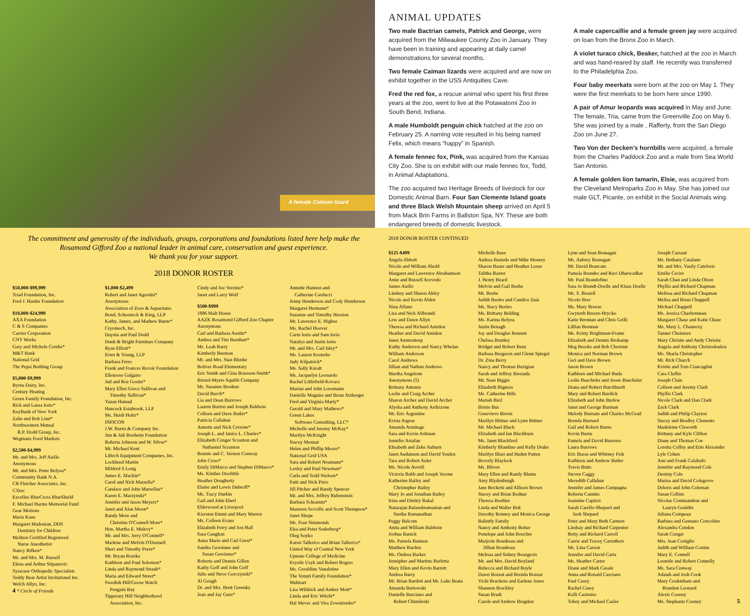A female Caiman lizard
ANIMAL UPDATES
Two male Bactrian camels, Patrick and George, were acquired from the Milwaukee County Zoo in January. They have been in training and appearing at daily camel demonstrations for several months.
Two female Caiman lizards were acquired and are now on exhibit together in the USS Antiquities Cave.
Fred the red fox, a rescue animal who spent his first three years at the zoo, went to live at the Potawatomi Zoo in South Bend, Indiana.
A male Humboldt penguin chick hatched at the zoo on February 25. A naming vote resulted in his being named Felix, which means “happy” in Spanish.
A female fennec fox, Pink, was acquired from the Kansas City Zoo. She is on exhibit with our male fennec fox, Todd, in Animal Adaptations.
The zoo acquired two Heritage Breeds of livestock for our Domestic Animal Barn. Four San Clemente Island goats and three Black Welsh Mountain sheep arrived on April 5 from Mack Brin Farms in Ballston Spa, NY. These are both endangered breeds of domestic livestock.
A male capercaillie and a female green jay were acquired on loan from the Bronx Zoo in March.
A violet turaco chick, Beaker, hatched at the zoo in March and was hand-reared by staff. He recently was transferred to the Philadelphia Zoo.
Four baby meerkats were born at the zoo on May 1. They were the first meerkats to be born here since 1990.
A pair of Amur leopards was acquired in May and June. The female, Tria, came from the Greenville Zoo on May 6. She was joined by a male , Rafferty, from the San Diego Zoo on June 27.
Two Von der Decken’s hornbills were acquired, a female from the Charles Paddock Zoo and a male from Sea World San Antonio.
A female golden lion tamarin, Elsie, was acquired from the Cleveland Metroparks Zoo in May. She has joined our male GLT, Picante, on exhibit in the Social Animals wing.
The commitment and generosity of the individuals, groups, corporations and foundations listed here help make the Rosamond Gifford Zoo a national leader in animal care, conservation and guest experience.
We thank you for your support.
2018 DONOR ROSTER
$50,000-$99,999
Triad Foundation, Inc.
Fred J. Harder Foundation
$10,000-$24,999
AXA Foundation
C & S Companies
Carrier Corporation
CNY Works
Gary and Michele Combs*
M&T Bank
National Grid
The Pepsi Bottling Group
$5,000-$9,999
Byrne Dairy, Inc.
Century Heating
Green Family Foundation, Inc.
Rick and Laura Iorio*
KeyBank of New York
Zalie and Bob Linn*
Northwestern Mutual
R.P. Dodd Group, Inc.
Wegmans Food Markets
$2,500-$4,999
Mr. and Mrs. Jeff Aiello
Anonymous
Mr. and Mrs. Peter Belyea*
Community Bank N.A.
CR Fletcher Associates, Inc.
CXtec
Excellus BlueCross BlueShield
F. Michael Harms Memorial Fund
Gear Motions
Maria Kane
Margaret Madonian, DDS
Dentistry for Children
Moltion Certified Registered
Nurse Anesthetist
Nancy Rifken*
Mr. and Mrs. M. Russell
Elena and Arthur Stipanovic
Syracuse Orthopedic Specialists
Teddy Bear Artist Invitational Inc.
Welch Allyn, Inc.
4 * Circle of Friends
$1,000-$2,499
Robert and Janet Agostini*
Anonymous
Association of Zoos & Aquariums
Bond, Schoeneck & King, LLP
Kathy, James, and Mathew Burns*
Cryomech, Inc.
Daynia and Paul Dodd
Dunk & Bright Furniture Company
Ryan Elliott*
Ernst & Young, LLP
Barbara Ferro
Frank and Frances Revoir Foundation
Ellenrose Galgano
Jud and Roz Gostin*
Mary Ellen Greco Sullivan and
Timothy Sullivan*
Yazan Hamad
Hancock Estabrook, LLP
Ms. Heidi Holtz*
INFICON
J.W. Burns & Company Inc.
Jim & Juli Boeheim Foundation
Roberta Johnson and W. Silver*
Mr. Michael Kent
Liftech Equipment Companies, Inc.
Lockheed Martin
Mildred S Long
James E. Mackin*
Carol and Nick Marsella*
Candace and John Marsellus*
Karen E. Marzynski*
Jennifer and Jason Meyers*
Janet and Alan Moon*
Randy More and
Christine O'Connell More*
Hon. Martha E. Mulroy*
Mr. and Mrs. Jerry O'Connell*
Marlene and Melvin O'Donnell
Sheri and Timothy Perez*
Mr. Bryan Rourke
Kathleen and Paul Solomon*
Linda and Raymond Straub*
Maria and Edward Street*
Swedish Hill/Goose Watch
Penguin Bay
Tipperary Hill Neighborhood
Association, Inc.
Cindy and Joe Verzino*
Janet and Larry Wolf
$500-$999
1886 Malt House
AAZK Rosamond Gifford Zoo Chapter
Anonymous
Carl and Barbara Austin*
Andrea and Tim Barnhart*
Ms. Leah Barry
Kimberly Beeman
Mr. and Mrs. Stan Blenke
Boliver Road Elementary
Eric Smith and Gina Bousson-Smith*
Bristol-Myers Squibb Company
Ms. Susanne Brodeur
David Burch*
Lia and Dean Burrows
Lauren Burton and Joseph Baldwin
Colleen and Dave Butler*
Patricia Callahan
Annette and Nick Cerrone*
Joseph L. and Janice L. Charles*
Elizabeth Conger Scranton and
Nathaniel Scranton
Bonnie and C. Vernon Conway
John Cross*
Emily DiMarco and Stephen DiMarco*
Ms. Kimber Doolittle
Heather Dougherty
Elaine and Lewis Dubroff*
Ms. Tracy Durkin
Gail and John Eberl
Elderwood at Liverpool
Kiersten Emmi and Mary Warren
Ms. Colleen Evans
Elizabeth Ferry and Jon Hall
Sara Gaughan
Anna Marie and Carl Gerst*
Sandra Gewinner and
Susan Gewinner*
Roberta and Dennis Gillen
Kathy Goff and John Goff
Julie and Steve Gorczynski*
Al Gough
Dr. and Mrs. Brett Greenky
Jean and Jay Guss*
Annette Hannon and
Catherine Carducci
Jenny Henderson and Cody Henderson
Margaret Hermann*
Suzanne and Timothy Hession
Mr. Lawrence E. Higbee
Ms. Rachel Hoover
Carm Iorio and Sam Iorio
Natalya and Justin Iorio
Mr. and Mrs. Carl Isley*
Ms. Lauren Kesterke
Judy Kilpatrick*
Ms. Sally Kuralt
Ms. Jacquelyn Leonardo
Rachel Littlefield-Kovacs
Marian and John Loosmann
Danielle Maguire and Brian Atzberger
Fred and Virginia Marty*
Gerald and Mary Mathews*
Green Lakes
Software Consulting, LLC*
Michelle and Jeremy McKay*
Marilyn McKnight
Stacey Monnat
Helen and Phillip Moore*
National Grid USA
Sara and Robert Neumann*
Lesley and Paul Newman*
Carla and Todd Nielson*
Patti and Nick Pirro
Jill Pitcher and Randy Spencer
Mr. and Mrs. Jeffrey Rubenstein
Barbara Schramm*
Maureen Scoville and Scott Thompson*
Janet Shope
Ms. Fran Simmonds
Elsa and Peter Soderberg*
Oleg Soyko
Karen Tallerico and Brian Tallerico*
United Way of Central New York
Upstate College of Medicine
Krystle Usyk and Robert Rogers
Ms. Geraldine Vanalstine
The Venuti Family Foundation*
Walmart
Lisa Wildrick and Amber Mott*
Linda and Eric Witchi*
Hal Mevec and Vira Zownirenko*
2018 DONOR ROSTER CONTINUED
$125-$499
Angela Abbott
Nicole and William Abold
Margaret and Lawrence Abrahamson
Anne and Russell Acevedo
James Aiello
Lindsey and Shawn Akley
Nicole and Kevin Alden
Nina Alfano
Lisa and Nick Alibrandi
Lew and Dawn Allyn
Theresa and Richard Amidon
Heather and David Amidon
Janet Ammentorp
Kathy Anderson and Nancy Whelan
William Anderson
Carol Andrews
Jillian and Nathan Andrews
Martha Angelone
Anonymous (5)
Brittany Antonio
Leslie and Craig Archer
Sharon Archer and David Archer
Alysha and Anthony Ardizzone
Mr. Eric Argentine
Krista Argese
Amanda Armitage
Sara and Kevin Ashman
Jennifer Astafan
Elisabeth and Zeke Auburn
Janet Audunson and David Youlen
Tara and Robert Auler
Ms. Nicole Averill
Victoria Babb and Joseph Verone
Katherine Bailey and
Christopher Bailey
Mary Jo and Jonathan Bailey
Irina and Dmitry Bakal
Natarajan Balasubramanian and
Seetha Ramanathan
Peggy Balcom
Anita and William Baldwin
Joshua Banick
Ms. Pamela Bannon
Matthew Barden
Ms. Ondrea Barker
Jennipher and Martino Barletta
Mary Ellen and Kevin Barrett
Andrea Barry
Mr. Brian Bartlett and Mr. Luke Beata
Amanda Bartowski
Danielle Basciano and
Robert Chimileski
Michelle Base
Andrea Bastedo and Mike Mourey
Sharon Bauer and Heather Losee
Talitha Baxter
J. Henry Beard
Melvin and Gail Beebe
Mr. Beebe
Judith Beeles and Candice Zaia
Ms. Stacy Beeles
Ms. Brittany Belding
Ms. Karina Belyea
Justin Benagh
Joy and Douglas Bennett
Chelsea Bentley
Bridget and Robert Benz
Barbara Bergeron and Glenn Spiegel
Dr. Zina Berry
Nancy and Thomas Bezigian
Sarah and Jeffrey Biesiada
Mr. Sean Biggie
Elizabeth Bigness
Ms. Catherine Bills
Mariah Bird
Birnie Bus
Genevieve Birren
Marilyn Bittner and Lynn Bittner
Mr. Michael Black
Elizabeth and Ian Blackburn
Ms. Janet Blackford
Kimberly Blandino and Kelly Drake
Marilyn Blasi and Haden Patten
Beverly Blaylock
Ms. Bliven
Mary Ellen and Randy Blume
Amy Blydenburgh
Jane Bocketti and Allison Brown
Stacey and Brian Bodnar
Theresa Boehler
Linda and Walter Bok
Dorothy Bonney and Monica George
Balintfy Family
Nancy and Anthony Bottar
Penelope and John Boucher
Marjorie Boudreau and
Jillian Boudreau
Melissa and Sidney Bourgeois
Mr. and Mrs. David Boyland
Rebecca and Richard Boyle
Dawn Bozeat and Brenda Bozeat
Vicki Brackens and Earlene Jones
Shannon Brackley
Susan Bradt
Carole and Andrew Bragdon
Lynn and Sean Branagan
Ms. Aubrey Branagan
Mr. David Brancato
Pamela Brandes and Ravi Dharwadkar
Mr. Paul Brandofino
Sara Jo Brandt-Doelle and Klaus Doelle
Ms. S. Brazell
Nicole Brec
Ms. Mary Breeze
Gwyneth Breeze-Hrycko
Katie Brennan and Chris Grilli
Lillian Brennan
Ms. Kristy Brightman-Frame
Elizabeth and Dennis Brokamp
Meg Brooks and Bob Chestnut
Monica and Norman Brown
Geri and Dave Brown
Jason Brown
Kathleen and Michael Buda
Leslie Buecheler and Jessie Buecheler
Diana and Robert Burchhardt
Mary and Robert Burdick
Elizabeth and John Burlew
Janet and George Burman
Melody Burnam and Charles McGrail
Brenda Burnard
Gail and Robert Burns
Kevin Burns
Pamela and David Burrows
Laura Burrows
Eric Busse and Whitney Fisk
Kathleen and Andrew Butler
Travis Butts
Steven Caggy
Meredith Callahan
Jennifer and James Campagna
Roberta Cannito
Jeannine Capizzi
Sarah Carello-Shepard and
Josh Shepard
Peter and Mary Beth Carmen
Lindsay and Richard Carpenter
Betty and Richard Carroll
Carrie and Tracey Carruthers
Ms. Lina Carson
Jennifer and David Carta
Ms. Heather Carter
Diane and Mark Casale
Anna and Ronald Casciano
Paul Casey
Rachel Casey
Kelli Casimiro
Tobey and Michael Casler
Joseph Cassant
Ms. Bethany Catalano
Mr. and Mrs. Vasily Cateforis
Emilie Cecire
Sarah Chan and Linda Olson
Phyllis and Richard Chapman
Melissa and Richard Chapman
Melisa and Brian Chappell
Michael Chappell
Ms. Jessica Charbonneau
Margaret Chase and Katie Chase
Ms. Mary L. Chauncey
Tanner Choiniere
Mary Christie and Andy Christie
Angela and Anthony Christodoulou
Ms. Sharla Christopher
Mr. Rick Church
Kristie and Tom Ciancaglini
Cara Claflin
Joseph Clain
Colleen and Jeremy Clark
Phyllis Clark
Nicole Clark and Dan Clark
Zack Clark
Judith and Philip Clayton
Stacey and Bradley Clements
Madeleine Cleworth
Brittany and Kyle Clifton
Diane and Thomas Coe
Loretta Coffey and Erin Alexander
Lyle Cohen
Ann and Frank Colabufo
Jennifer and Raymond Cole
Destiny Cole
Marisa and David Colegrove
Deloris and John Coleman
Susan Collins
Nicolas Commandeur and
Lauryn Gouldin
Juliana Compeau
Barbara and Gennaro Concolino
Alexandra Condon
Sarah Conger
Mrs. Jean Coniglio
Judith and William Conine
Mary E. Connell
Leonide and Robert Connelly
Ms. Sara Conway
Adaiah and Josh Cook
Mary Cookinham and
Brandon Leonard
Alexis Cooney
Ms. Stephanie Cooney 5